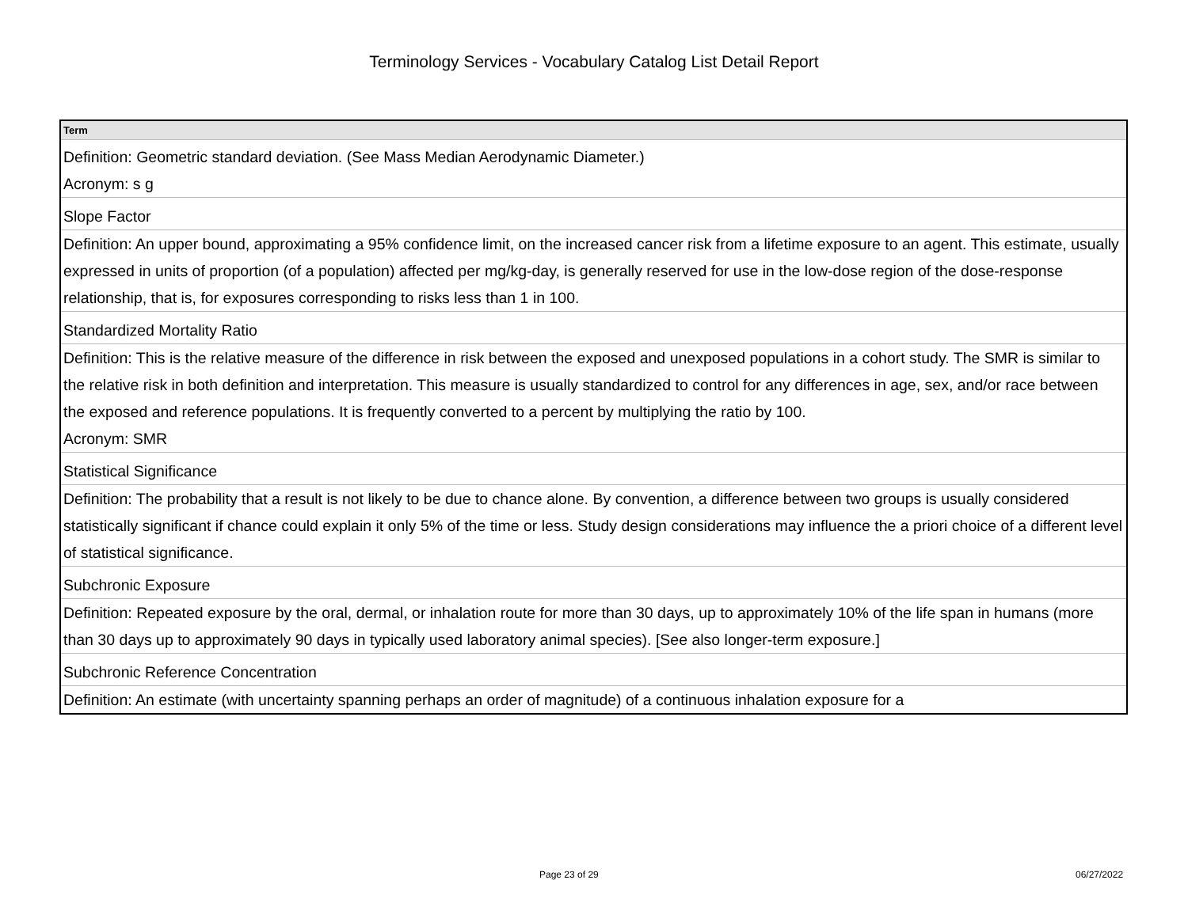Terminology Services - Vocabulary Catalog List Detail Report
| Term |
| --- |
| Definition: Geometric standard deviation. (See Mass Median Aerodynamic Diameter.) Acronym: s g |
| Slope Factor |
| Definition: An upper bound, approximating a 95% confidence limit, on the increased cancer risk from a lifetime exposure to an agent. This estimate, usually expressed in units of proportion (of a population) affected per mg/kg-day, is generally reserved for use in the low-dose region of the dose-response relationship, that is, for exposures corresponding to risks less than 1 in 100. |
| Standardized Mortality Ratio |
| Definition: This is the relative measure of the difference in risk between the exposed and unexposed populations in a cohort study. The SMR is similar to the relative risk in both definition and interpretation. This measure is usually standardized to control for any differences in age, sex, and/or race between the exposed and reference populations. It is frequently converted to a percent by multiplying the ratio by 100. Acronym: SMR |
| Statistical Significance |
| Definition: The probability that a result is not likely to be due to chance alone. By convention, a difference between two groups is usually considered statistically significant if chance could explain it only 5% of the time or less. Study design considerations may influence the a priori choice of a different level of statistical significance. |
| Subchronic Exposure |
| Definition: Repeated exposure by the oral, dermal, or inhalation route for more than 30 days, up to approximately 10% of the life span in humans (more than 30 days up to approximately 90 days in typically used laboratory animal species). [See also longer-term exposure.] |
| Subchronic Reference Concentration |
| Definition: An estimate (with uncertainty spanning perhaps an order of magnitude) of a continuous inhalation exposure for a |
Page 23 of 29 06/27/2022